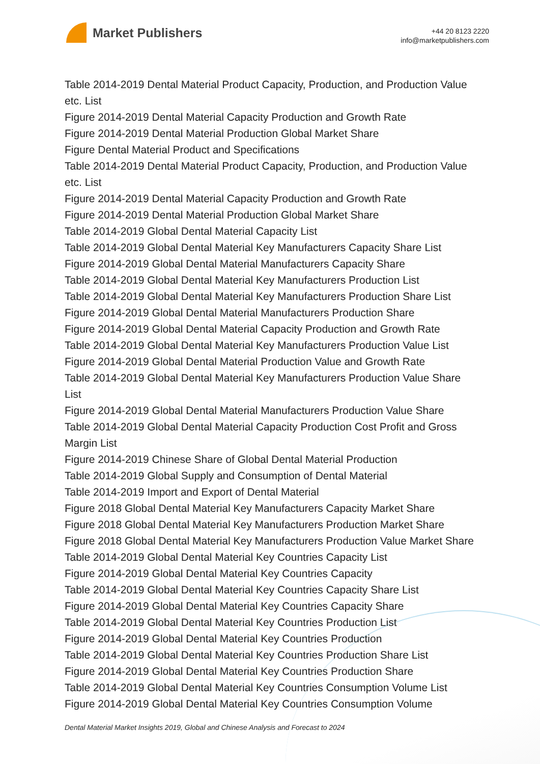Market Publishers
+44 20 8123 2220
info@marketpublishers.com
Table 2014-2019 Dental Material Product Capacity, Production, and Production Value etc. List
Figure 2014-2019 Dental Material Capacity Production and Growth Rate
Figure 2014-2019 Dental Material Production Global Market Share
Figure Dental Material Product and Specifications
Table 2014-2019 Dental Material Product Capacity, Production, and Production Value etc. List
Figure 2014-2019 Dental Material Capacity Production and Growth Rate
Figure 2014-2019 Dental Material Production Global Market Share
Table 2014-2019 Global Dental Material Capacity List
Table 2014-2019 Global Dental Material Key Manufacturers Capacity Share List
Figure 2014-2019 Global Dental Material Manufacturers Capacity Share
Table 2014-2019 Global Dental Material Key Manufacturers Production List
Table 2014-2019 Global Dental Material Key Manufacturers Production Share List
Figure 2014-2019 Global Dental Material Manufacturers Production Share
Figure 2014-2019 Global Dental Material Capacity Production and Growth Rate
Table 2014-2019 Global Dental Material Key Manufacturers Production Value List
Figure 2014-2019 Global Dental Material Production Value and Growth Rate
Table 2014-2019 Global Dental Material Key Manufacturers Production Value Share List
Figure 2014-2019 Global Dental Material Manufacturers Production Value Share
Table 2014-2019 Global Dental Material Capacity Production Cost Profit and Gross Margin List
Figure 2014-2019 Chinese Share of Global Dental Material Production
Table 2014-2019 Global Supply and Consumption of Dental Material
Table 2014-2019 Import and Export of Dental Material
Figure 2018 Global Dental Material Key Manufacturers Capacity Market Share
Figure 2018 Global Dental Material Key Manufacturers Production Market Share
Figure 2018 Global Dental Material Key Manufacturers Production Value Market Share
Table 2014-2019 Global Dental Material Key Countries Capacity List
Figure 2014-2019 Global Dental Material Key Countries Capacity
Table 2014-2019 Global Dental Material Key Countries Capacity Share List
Figure 2014-2019 Global Dental Material Key Countries Capacity Share
Table 2014-2019 Global Dental Material Key Countries Production List
Figure 2014-2019 Global Dental Material Key Countries Production
Table 2014-2019 Global Dental Material Key Countries Production Share List
Figure 2014-2019 Global Dental Material Key Countries Production Share
Table 2014-2019 Global Dental Material Key Countries Consumption Volume List
Figure 2014-2019 Global Dental Material Key Countries Consumption Volume
Dental Material Market Insights 2019, Global and Chinese Analysis and Forecast to 2024